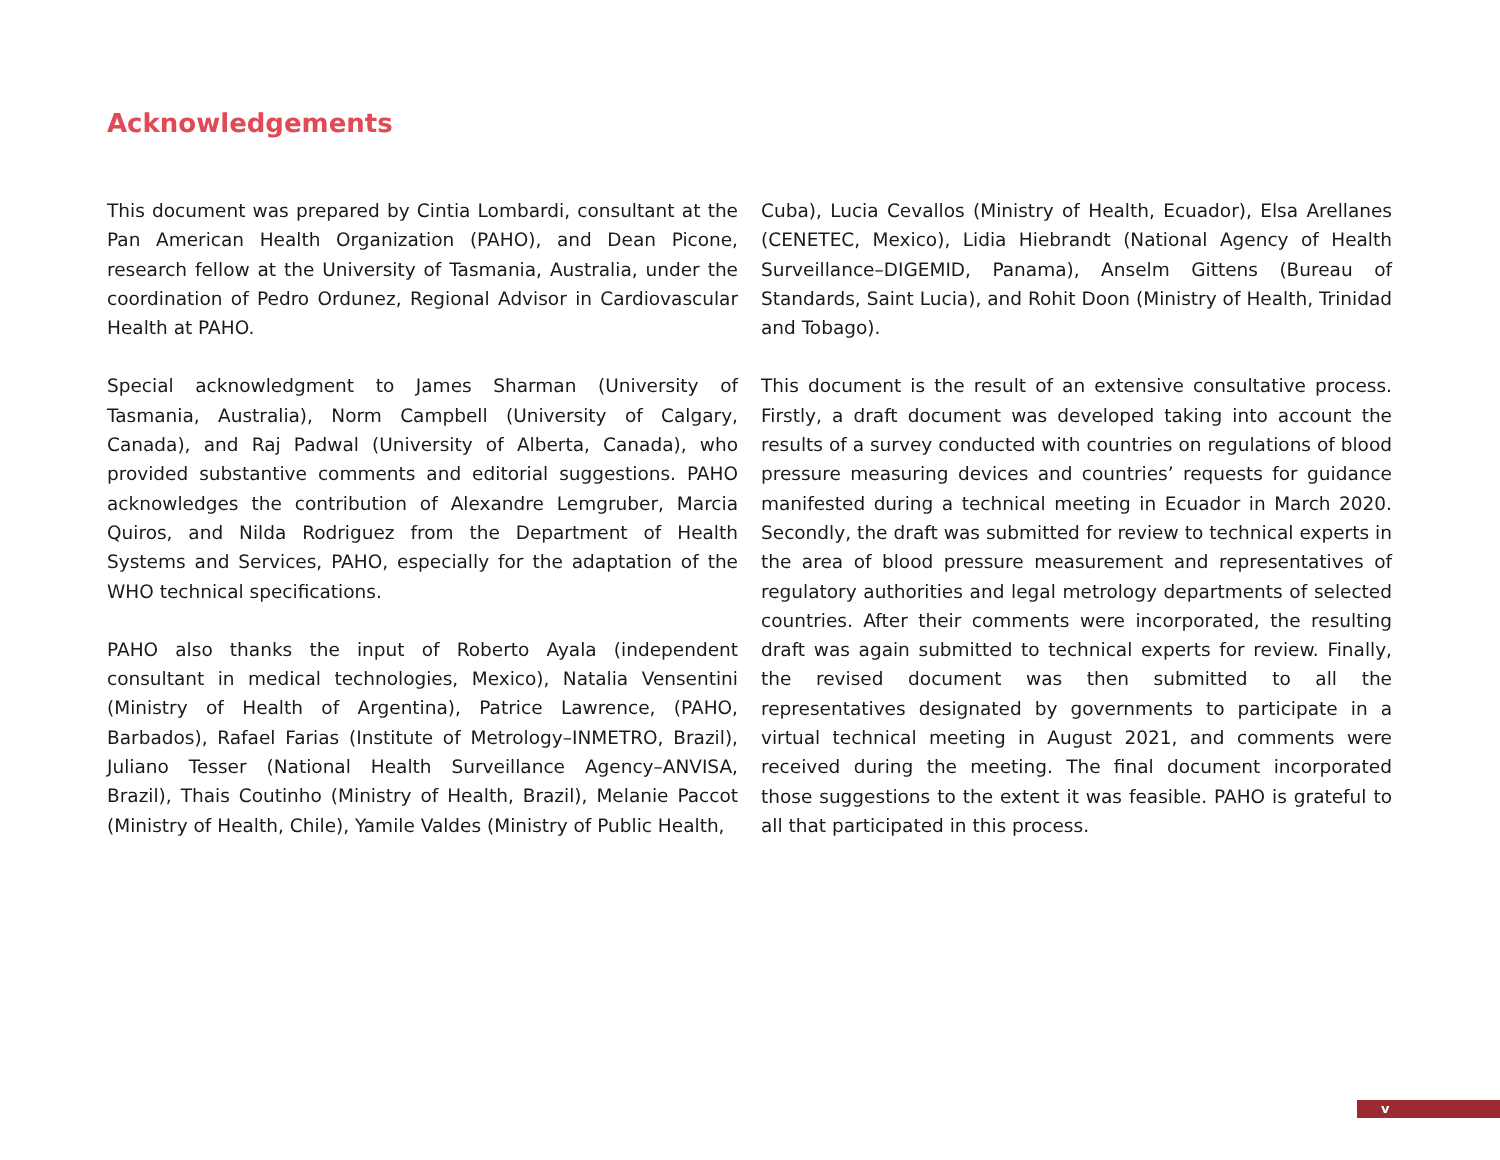Acknowledgements
This document was prepared by Cintia Lombardi, consultant at the Pan American Health Organization (PAHO), and Dean Picone, research fellow at the University of Tasmania, Australia, under the coordination of Pedro Ordunez, Regional Advisor in Cardiovascular Health at PAHO.
Special acknowledgment to James Sharman (University of Tasmania, Australia), Norm Campbell (University of Calgary, Canada), and Raj Padwal (University of Alberta, Canada), who provided substantive comments and editorial suggestions. PAHO acknowledges the contribution of Alexandre Lemgruber, Marcia Quiros, and Nilda Rodriguez from the Department of Health Systems and Services, PAHO, especially for the adaptation of the WHO technical specifications.
PAHO also thanks the input of Roberto Ayala (independent consultant in medical technologies, Mexico), Natalia Vensentini (Ministry of Health of Argentina), Patrice Lawrence, (PAHO, Barbados), Rafael Farias (Institute of Metrology–INMETRO, Brazil), Juliano Tesser (National Health Surveillance Agency–ANVISA, Brazil), Thais Coutinho (Ministry of Health, Brazil), Melanie Paccot (Ministry of Health, Chile), Yamile Valdes (Ministry of Public Health,
Cuba), Lucia Cevallos (Ministry of Health, Ecuador), Elsa Arellanes (CENETEC, Mexico), Lidia Hiebrandt (National Agency of Health Surveillance–DIGEMID, Panama), Anselm Gittens (Bureau of Standards, Saint Lucia), and Rohit Doon (Ministry of Health, Trinidad and Tobago).
This document is the result of an extensive consultative process. Firstly, a draft document was developed taking into account the results of a survey conducted with countries on regulations of blood pressure measuring devices and countries’ requests for guidance manifested during a technical meeting in Ecuador in March 2020. Secondly, the draft was submitted for review to technical experts in the area of blood pressure measurement and representatives of regulatory authorities and legal metrology departments of selected countries. After their comments were incorporated, the resulting draft was again submitted to technical experts for review. Finally, the revised document was then submitted to all the representatives designated by governments to participate in a virtual technical meeting in August 2021, and comments were received during the meeting. The final document incorporated those suggestions to the extent it was feasible. PAHO is grateful to all that participated in this process.
v